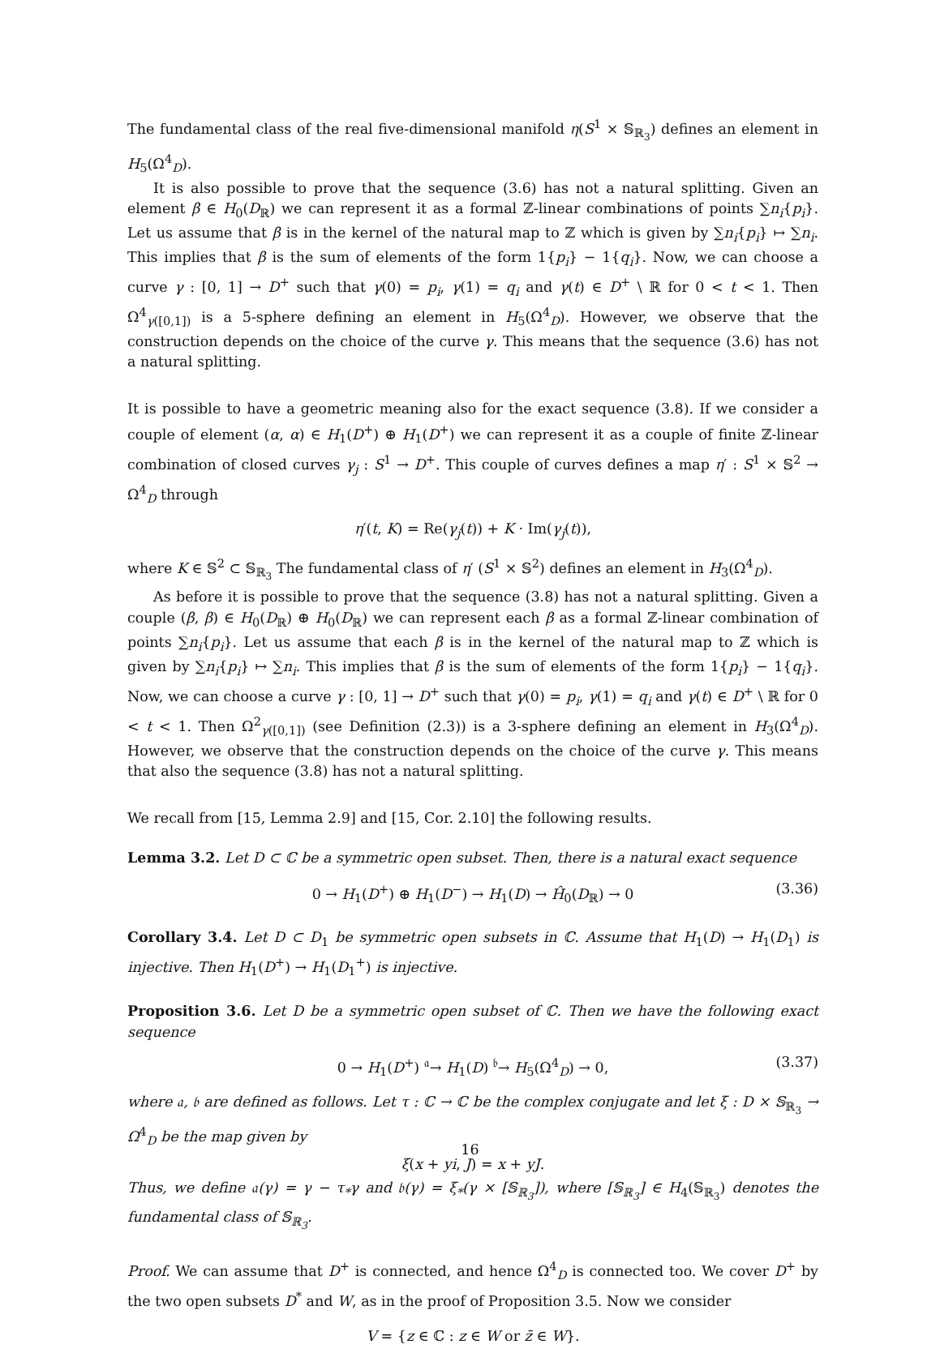The fundamental class of the real five-dimensional manifold η(S<sup>1</sup> × 𝕊<sub>ℝ<sub>3</sub></sub>) defines an element in H<sub>5</sub>(Ω<sup>4</sup><sub>D</sub>).
It is also possible to prove that the sequence (3.6) has not a natural splitting. Given an element β ∈ H<sub>0</sub>(D<sub>ℝ</sub>) we can represent it as a formal ℤ-linear combinations of points ∑n<sub>i</sub>{p<sub>i</sub>}. Let us assume that β is in the kernel of the natural map to ℤ which is given by ∑n<sub>i</sub>{p<sub>i</sub>} ↦ ∑n<sub>i</sub>. This implies that β is the sum of elements of the form 1{p<sub>i</sub>} − 1{q<sub>i</sub>}. Now, we can choose a curve γ : [0, 1] → D<sup>+</sup> such that γ(0) = p<sub>i</sub>, γ(1) = q<sub>i</sub> and γ(t) ∈ D<sup>+</sup> \ ℝ for 0 < t < 1. Then Ω<sup>4</sup><sub>γ([0,1])</sub> is a 5-sphere defining an element in H<sub>5</sub>(Ω<sup>4</sup><sub>D</sub>). However, we observe that the construction depends on the choice of the curve γ. This means that the sequence (3.6) has not a natural splitting.
It is possible to have a geometric meaning also for the exact sequence (3.8). If we consider a couple of element (α, α) ∈ H<sub>1</sub>(D<sup>+</sup>) ⊕ H<sub>1</sub>(D<sup>+</sup>) we can represent it as a couple of finite ℤ-linear combination of closed curves γ<sub>j</sub> : S<sup>1</sup> → D<sup>+</sup>. This couple of curves defines a map η′ : S<sup>1</sup> × 𝕊<sup>2</sup> → Ω<sup>4</sup><sub>D</sub> through
η′(t, K) = Re(γ<sub>j</sub>(t)) + K · Im(γ<sub>j</sub>(t)),
where K ∈ 𝕊<sup>2</sup> ⊂ 𝕊<sub>ℝ<sub>3</sub></sub> The fundamental class of η′ (S<sup>1</sup> × 𝕊<sup>2</sup>) defines an element in H<sub>3</sub>(Ω<sup>4</sup><sub>D</sub>).
As before it is possible to prove that the sequence (3.8) has not a natural splitting. Given a couple (β, β) ∈ H<sub>0</sub>(D<sub>ℝ</sub>) ⊕ H<sub>0</sub>(D<sub>ℝ</sub>) we can represent each β as a formal ℤ-linear combination of points ∑n<sub>i</sub>{p<sub>i</sub>}. Let us assume that each β is in the kernel of the natural map to ℤ which is given by ∑n<sub>i</sub>{p<sub>i</sub>} ↦ ∑n<sub>i</sub>. This implies that β is the sum of elements of the form 1{p<sub>i</sub>} − 1{q<sub>i</sub>}. Now, we can choose a curve γ : [0, 1] → D<sup>+</sup> such that γ(0) = p<sub>i</sub>, γ(1) = q<sub>i</sub> and γ(t) ∈ D<sup>+</sup> \ ℝ for 0 < t < 1. Then Ω<sup>2</sup><sub>γ([0,1])</sub> (see Definition (2.3)) is a 3-sphere defining an element in H<sub>3</sub>(Ω<sup>4</sup><sub>D</sub>). However, we observe that the construction depends on the choice of the curve γ. This means that also the sequence (3.8) has not a natural splitting.
We recall from [15, Lemma 2.9] and [15, Cor. 2.10] the following results.
Lemma 3.2. Let D ⊂ ℂ be a symmetric open subset. Then, there is a natural exact sequence
0 → H<sub>1</sub>(D<sup>+</sup>) ⊕ H<sub>1</sub>(D<sup>−</sup>) → H<sub>1</sub>(D) → Ĥ<sub>0</sub>(D<sub>ℝ</sub>) → 0 (3.36)
Corollary 3.4. Let D ⊂ D<sub>1</sub> be symmetric open subsets in ℂ. Assume that H<sub>1</sub>(D) → H<sub>1</sub>(D<sub>1</sub>) is injective. Then H<sub>1</sub>(D<sup>+</sup>) → H<sub>1</sub>(D<sub>1</sub><sup>+</sup>) is injective.
Proposition 3.6. Let D be a symmetric open subset of ℂ. Then we have the following exact sequence
0 → H<sub>1</sub>(D<sup>+</sup>) <sup>𝔞</sup>→ H<sub>1</sub>(D) <sup>𝔟</sup>→ H<sub>5</sub>(Ω<sup>4</sup><sub>D</sub>) → 0, (3.37)
where 𝔞, 𝔟 are defined as follows. Let τ : ℂ → ℂ be the complex conjugate and let ξ : D × 𝕊<sub>ℝ<sub>3</sub></sub> → Ω<sup>4</sup><sub>D</sub> be the map given by
ξ(x + yi, J) = x + yJ.
Thus, we define 𝔞(γ) = γ − τ<sub>*</sub>γ and 𝔟(γ) = ξ<sub>*</sub>(γ × [𝕊<sub>ℝ<sub>3</sub></sub>]), where [𝕊<sub>ℝ<sub>3</sub></sub>] ∈ H<sub>4</sub>(𝕊<sub>ℝ<sub>3</sub></sub>) denotes the fundamental class of 𝕊<sub>ℝ<sub>3</sub></sub>.
Proof. We can assume that D<sup>+</sup> is connected, and hence Ω<sup>4</sup><sub>D</sub> is connected too. We cover D<sup>+</sup> by the two open subsets D<sup>*</sup> and W, as in the proof of Proposition 3.5. Now we consider
V = {z ∈ ℂ : z ∈ W or z̄ ∈ W}.
16